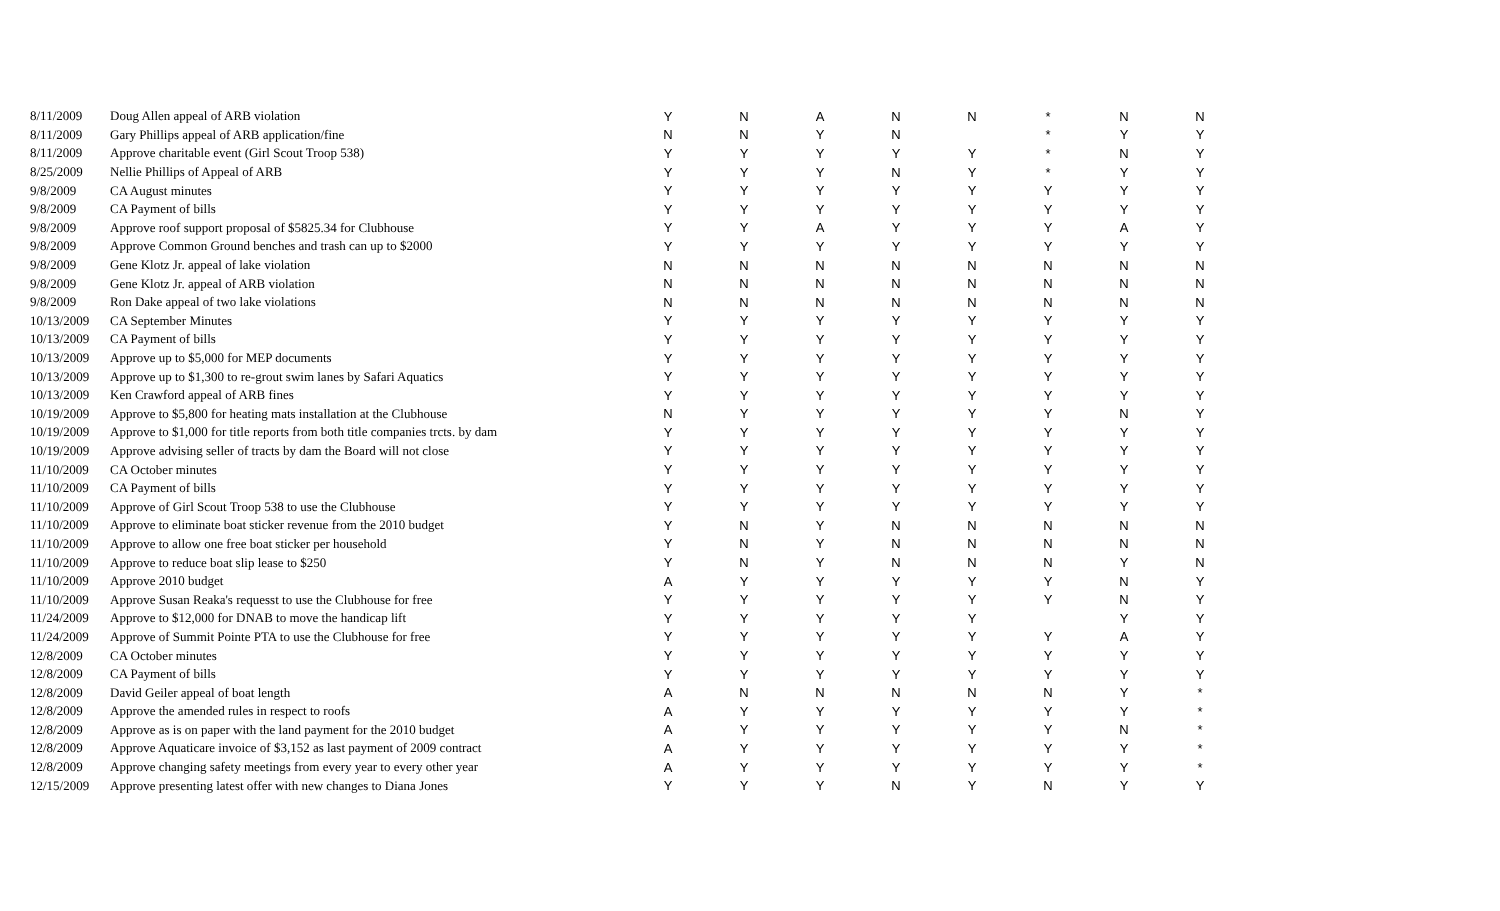| 8/11/2009 | Doug Allen appeal of ARB violation | Y | N | A | N | N | * | N | N |
| 8/11/2009 | Gary Phillips appeal of ARB application/fine | N | N | Y | N | | * | Y | Y |
| 8/11/2009 | Approve charitable event (Girl Scout Troop 538) | Y | Y | Y | Y | Y | * | N | Y |
| 8/25/2009 | Nellie Phillips of Appeal of ARB | Y | Y | Y | N | Y | * | Y | Y |
| 9/8/2009 | CA August minutes | Y | Y | Y | Y | Y | Y | Y | Y |
| 9/8/2009 | CA Payment of bills | Y | Y | Y | Y | Y | Y | Y | Y |
| 9/8/2009 | Approve roof support proposal of $5825.34 for Clubhouse | Y | Y | A | Y | Y | Y | A | Y |
| 9/8/2009 | Approve Common Ground benches and trash can up to $2000 | Y | Y | Y | Y | Y | Y | Y | Y |
| 9/8/2009 | Gene Klotz Jr. appeal of lake violation | N | N | N | N | N | N | N | N |
| 9/8/2009 | Gene Klotz Jr. appeal of ARB violation | N | N | N | N | N | N | N | N |
| 9/8/2009 | Ron Dake appeal of two lake violations | N | N | N | N | N | N | N | N |
| 10/13/2009 | CA September Minutes | Y | Y | Y | Y | Y | Y | Y | Y |
| 10/13/2009 | CA Payment of bills | Y | Y | Y | Y | Y | Y | Y | Y |
| 10/13/2009 | Approve up to $5,000 for MEP documents | Y | Y | Y | Y | Y | Y | Y | Y |
| 10/13/2009 | Approve up to $1,300 to re-grout swim lanes by Safari Aquatics | Y | Y | Y | Y | Y | Y | Y | Y |
| 10/13/2009 | Ken Crawford appeal of ARB fines | Y | Y | Y | Y | Y | Y | Y | Y |
| 10/19/2009 | Approve to $5,800 for heating mats installation at the Clubhouse | N | Y | Y | Y | Y | Y | N | Y |
| 10/19/2009 | Approve to $1,000 for title reports from both title companies trcts. by dam | Y | Y | Y | Y | Y | Y | Y | Y |
| 10/19/2009 | Approve advising seller of tracts by dam the Board will not close | Y | Y | Y | Y | Y | Y | Y | Y |
| 11/10/2009 | CA October minutes | Y | Y | Y | Y | Y | Y | Y | Y |
| 11/10/2009 | CA Payment of bills | Y | Y | Y | Y | Y | Y | Y | Y |
| 11/10/2009 | Approve of Girl Scout Troop 538 to use the Clubhouse | Y | Y | Y | Y | Y | Y | Y | Y |
| 11/10/2009 | Approve to eliminate boat sticker revenue from the 2010 budget | Y | N | Y | N | N | N | N | N |
| 11/10/2009 | Approve to allow one free boat sticker per household | Y | N | Y | N | N | N | N | N |
| 11/10/2009 | Approve to reduce boat slip lease to $250 | Y | N | Y | N | N | N | Y | N |
| 11/10/2009 | Approve 2010 budget | A | Y | Y | Y | Y | Y | N | Y |
| 11/10/2009 | Approve Susan Reaka's requesst to use the Clubhouse for free | Y | Y | Y | Y | Y | Y | N | Y |
| 11/24/2009 | Approve to $12,000 for DNAB to move the handicap lift | Y | Y | Y | Y | Y | | Y | Y |
| 11/24/2009 | Approve of Summit Pointe PTA to use the Clubhouse for free | Y | Y | Y | Y | Y | Y | A | Y |
| 12/8/2009 | CA October minutes | Y | Y | Y | Y | Y | Y | Y | Y |
| 12/8/2009 | CA Payment of bills | Y | Y | Y | Y | Y | Y | Y | Y |
| 12/8/2009 | David Geiler appeal of boat length | A | N | N | N | N | N | Y | * |
| 12/8/2009 | Approve the amended rules in respect to roofs | A | Y | Y | Y | Y | Y | Y | * |
| 12/8/2009 | Approve as is on paper with the land payment for the 2010 budget | A | Y | Y | Y | Y | Y | N | * |
| 12/8/2009 | Approve Aquaticare invoice of $3,152 as last payment of 2009 contract | A | Y | Y | Y | Y | Y | Y | * |
| 12/8/2009 | Approve changing safety meetings from every year to every other year | A | Y | Y | Y | Y | Y | Y | * |
| 12/15/2009 | Approve presenting latest offer with new changes to Diana Jones | Y | Y | Y | N | Y | N | Y | Y |